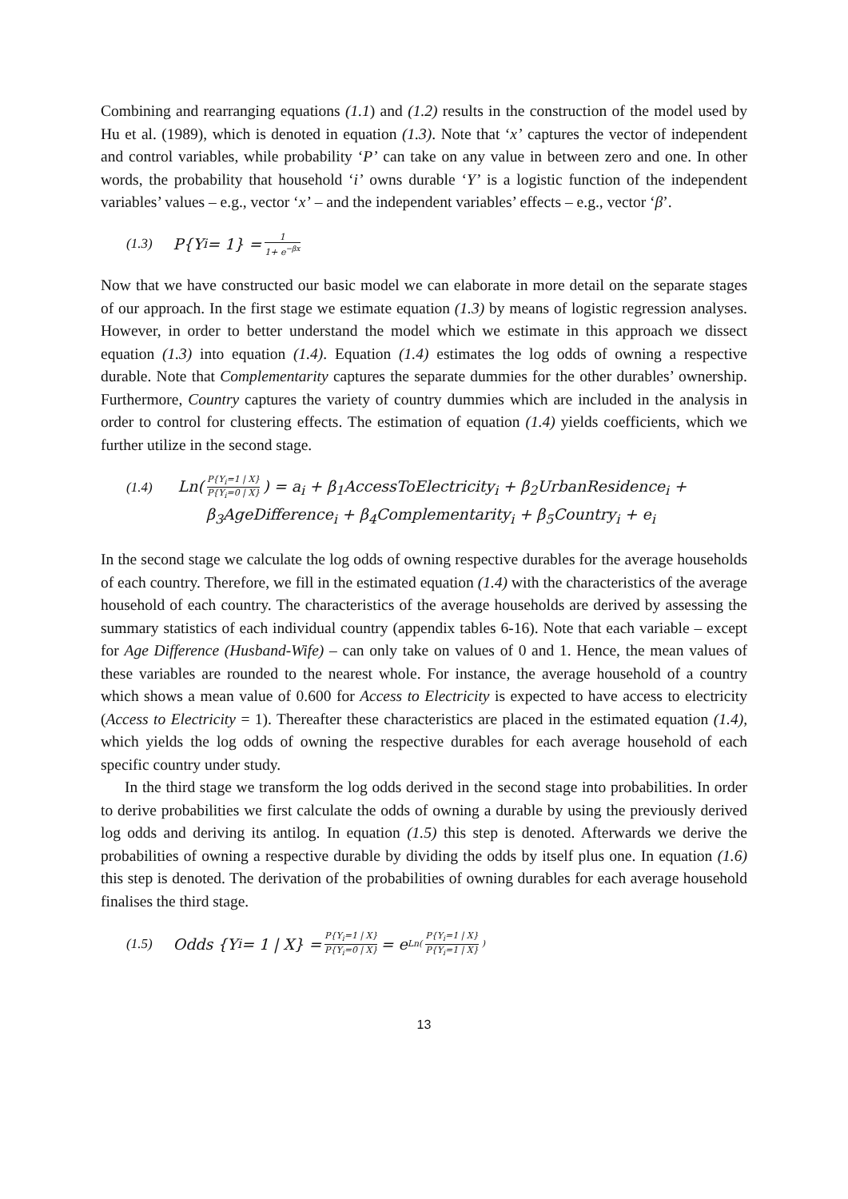Combining and rearranging equations (1.1) and (1.2) results in the construction of the model used by Hu et al. (1989), which is denoted in equation (1.3). Note that ‘x’ captures the vector of independent and control variables, while probability ‘P’ can take on any value in between zero and one. In other words, the probability that household ‘i’ owns durable ‘Y’ is a logistic function of the independent variables’ values – e.g., vector ‘x’ – and the independent variables’ effects – e.g., vector ‘β’.
(1.3) P{Y<sub>i</sub> = 1} = 1 1+ e<sup>−βx</sup>
Now that we have constructed our basic model we can elaborate in more detail on the separate stages of our approach. In the first stage we estimate equation (1.3) by means of logistic regression analyses. However, in order to better understand the model which we estimate in this approach we dissect equation (1.3) into equation (1.4). Equation (1.4) estimates the log odds of owning a respective durable. Note that Complementarity captures the separate dummies for the other durables’ ownership. Furthermore, Country captures the variety of country dummies which are included in the analysis in order to control for clustering effects. The estimation of equation (1.4) yields coefficients, which we further utilize in the second stage.
(1.4) Ln(P{Y<sub>i</sub>=1 | X} P{Y<sub>i</sub>=0 | X}) = a<sub>i</sub> + β<sub>1</sub>AccessToElectricity<sub>i</sub> + β<sub>2</sub>UrbanResidence<sub>i</sub> +
β<sub>3</sub>AgeDifference<sub>i</sub> + β<sub>4</sub>Complementarity<sub>i</sub> + β<sub>5</sub>Country<sub>i</sub> + e<sub>i</sub>
In the second stage we calculate the log odds of owning respective durables for the average households of each country. Therefore, we fill in the estimated equation (1.4) with the characteristics of the average household of each country. The characteristics of the average households are derived by assessing the summary statistics of each individual country (appendix tables 6-16). Note that each variable – except for Age Difference (Husband-Wife) – can only take on values of 0 and 1. Hence, the mean values of these variables are rounded to the nearest whole. For instance, the average household of a country which shows a mean value of 0.600 for Access to Electricity is expected to have access to electricity (Access to Electricity = 1). Thereafter these characteristics are placed in the estimated equation (1.4), which yields the log odds of owning the respective durables for each average household of each specific country under study.
In the third stage we transform the log odds derived in the second stage into probabilities. In order to derive probabilities we first calculate the odds of owning a durable by using the previously derived log odds and deriving its antilog. In equation (1.5) this step is denoted. Afterwards we derive the probabilities of owning a respective durable by dividing the odds by itself plus one. In equation (1.6) this step is denoted. The derivation of the probabilities of owning durables for each average household finalises the third stage.
(1.5) Odds {Y<sub>i</sub> = 1 | X} = P{Y<sub>i</sub>=1 | X} P{Y<sub>i</sub>=0 | X} = e<sup>Ln(P{Y<sub>i</sub>=1 | X} P{Y<sub>i</sub>=1 | X})</sup>
13